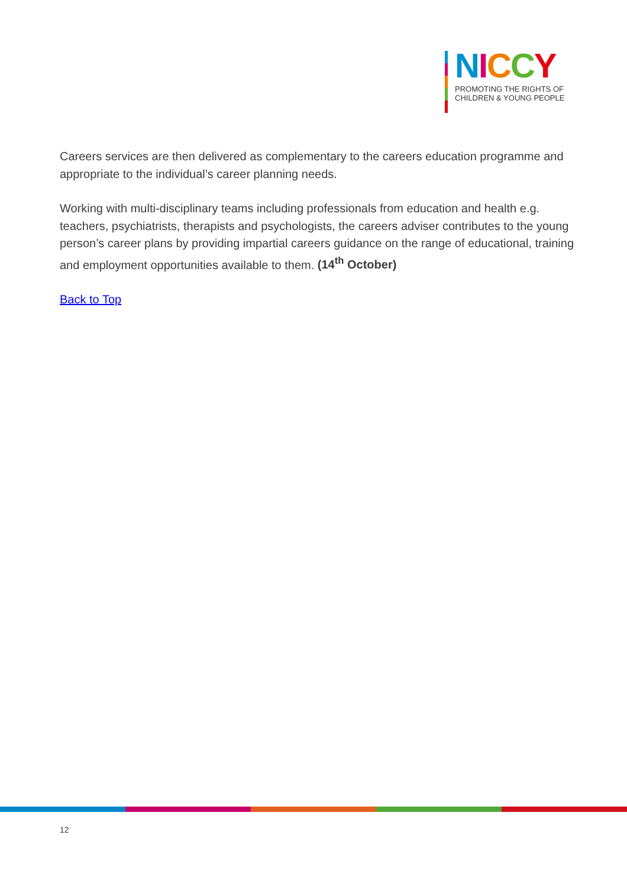NICCY
PROMOTING THE RIGHTS OF
CHILDREN & YOUNG PEOPLE
Careers services are then delivered as complementary to the careers education programme and appropriate to the individual’s career planning needs.
Working with multi-disciplinary teams including professionals from education and health e.g. teachers, psychiatrists, therapists and psychologists, the careers adviser contributes to the young person’s career plans by providing impartial careers guidance on the range of educational, training and employment opportunities available to them. (14<sup>th</sup> October)
Back to Top
12